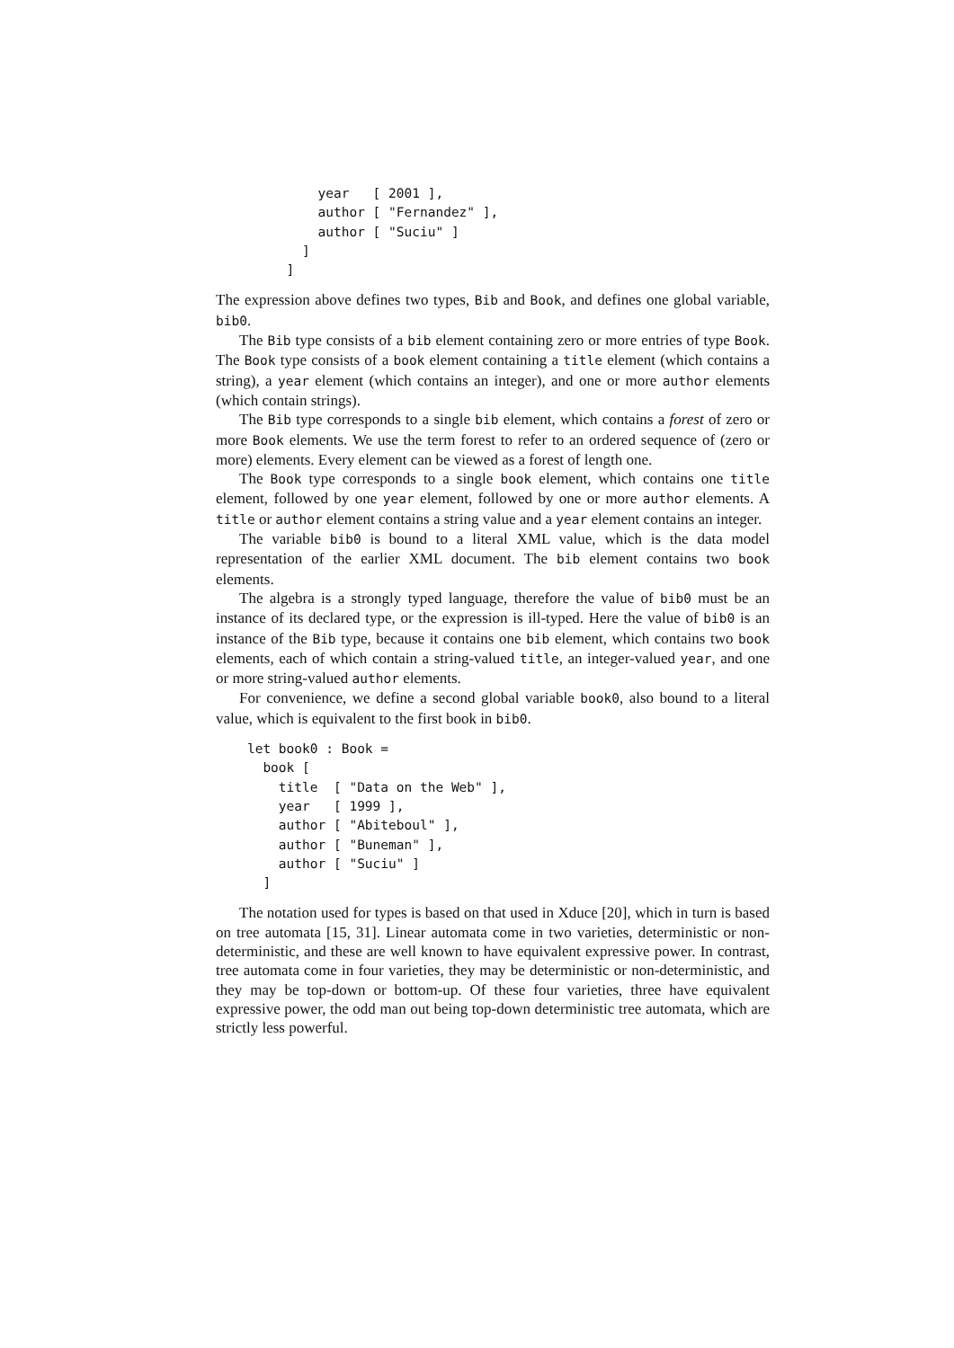year   [ 2001 ],
             author [ "Fernandez" ],
             author [ "Suciu" ]
           ]
         ]
The expression above defines two types, Bib and Book, and defines one global variable, bib0.
The Bib type consists of a bib element containing zero or more entries of type Book. The Book type consists of a book element containing a title element (which contains a string), a year element (which contains an integer), and one or more author elements (which contain strings).
The Bib type corresponds to a single bib element, which contains a forest of zero or more Book elements. We use the term forest to refer to an ordered sequence of (zero or more) elements. Every element can be viewed as a forest of length one.
The Book type corresponds to a single book element, which contains one title element, followed by one year element, followed by one or more author elements. A title or author element contains a string value and a year element contains an integer.
The variable bib0 is bound to a literal XML value, which is the data model representation of the earlier XML document. The bib element contains two book elements.
The algebra is a strongly typed language, therefore the value of bib0 must be an instance of its declared type, or the expression is ill-typed. Here the value of bib0 is an instance of the Bib type, because it contains one bib element, which contains two book elements, each of which contain a string-valued title, an integer-valued year, and one or more string-valued author elements.
For convenience, we define a second global variable book0, also bound to a literal value, which is equivalent to the first book in bib0.
    let book0 : Book =
      book [
        title  [ "Data on the Web" ],
        year   [ 1999 ],
        author [ "Abiteboul" ],
        author [ "Buneman" ],
        author [ "Suciu" ]
      ]
The notation used for types is based on that used in Xduce [20], which in turn is based on tree automata [15, 31]. Linear automata come in two varieties, deterministic or non-deterministic, and these are well known to have equivalent expressive power. In contrast, tree automata come in four varieties, they may be deterministic or non-deterministic, and they may be top-down or bottom-up. Of these four varieties, three have equivalent expressive power, the odd man out being top-down deterministic tree automata, which are strictly less powerful.